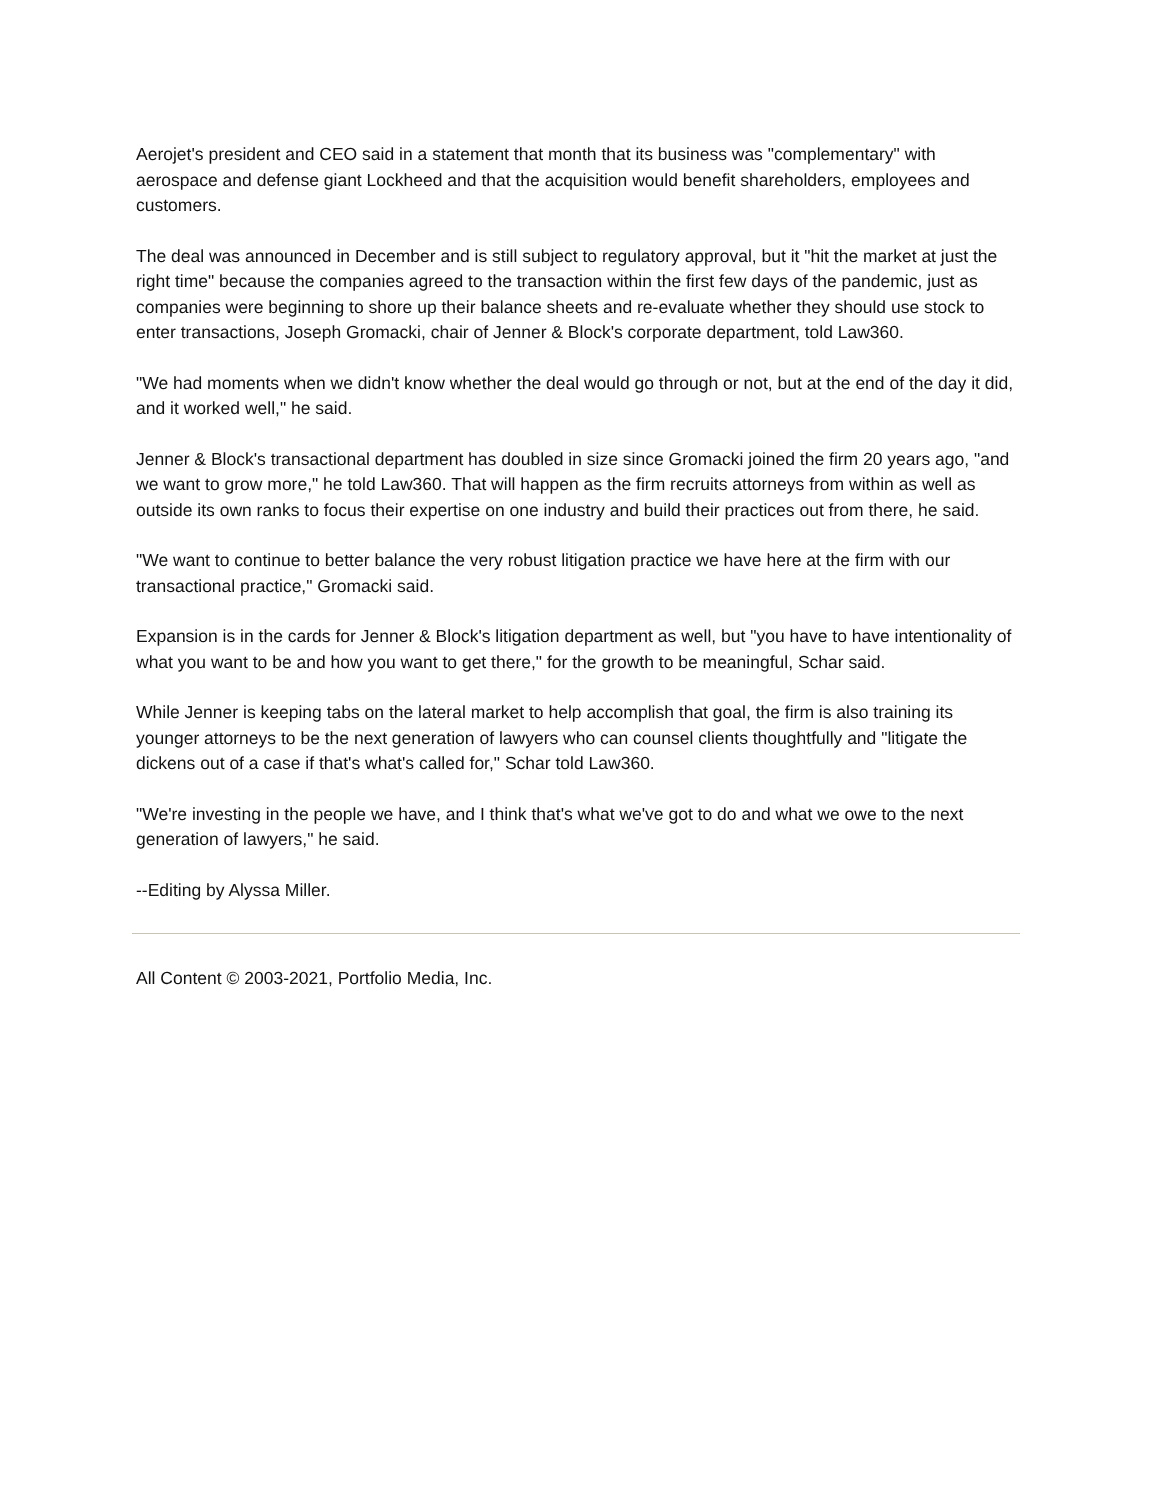Aerojet's president and CEO said in a statement that month that its business was "complementary" with aerospace and defense giant Lockheed and that the acquisition would benefit shareholders, employees and customers.
The deal was announced in December and is still subject to regulatory approval, but it "hit the market at just the right time" because the companies agreed to the transaction within the first few days of the pandemic, just as companies were beginning to shore up their balance sheets and re-evaluate whether they should use stock to enter transactions, Joseph Gromacki, chair of Jenner & Block's corporate department, told Law360.
"We had moments when we didn't know whether the deal would go through or not, but at the end of the day it did, and it worked well," he said.
Jenner & Block's transactional department has doubled in size since Gromacki joined the firm 20 years ago, "and we want to grow more," he told Law360. That will happen as the firm recruits attorneys from within as well as outside its own ranks to focus their expertise on one industry and build their practices out from there, he said.
"We want to continue to better balance the very robust litigation practice we have here at the firm with our transactional practice," Gromacki said.
Expansion is in the cards for Jenner & Block's litigation department as well, but "you have to have intentionality of what you want to be and how you want to get there," for the growth to be meaningful, Schar said.
While Jenner is keeping tabs on the lateral market to help accomplish that goal, the firm is also training its younger attorneys to be the next generation of lawyers who can counsel clients thoughtfully and "litigate the dickens out of a case if that's what's called for," Schar told Law360.
"We're investing in the people we have, and I think that's what we've got to do and what we owe to the next generation of lawyers," he said.
--Editing by Alyssa Miller.
All Content © 2003-2021, Portfolio Media, Inc.